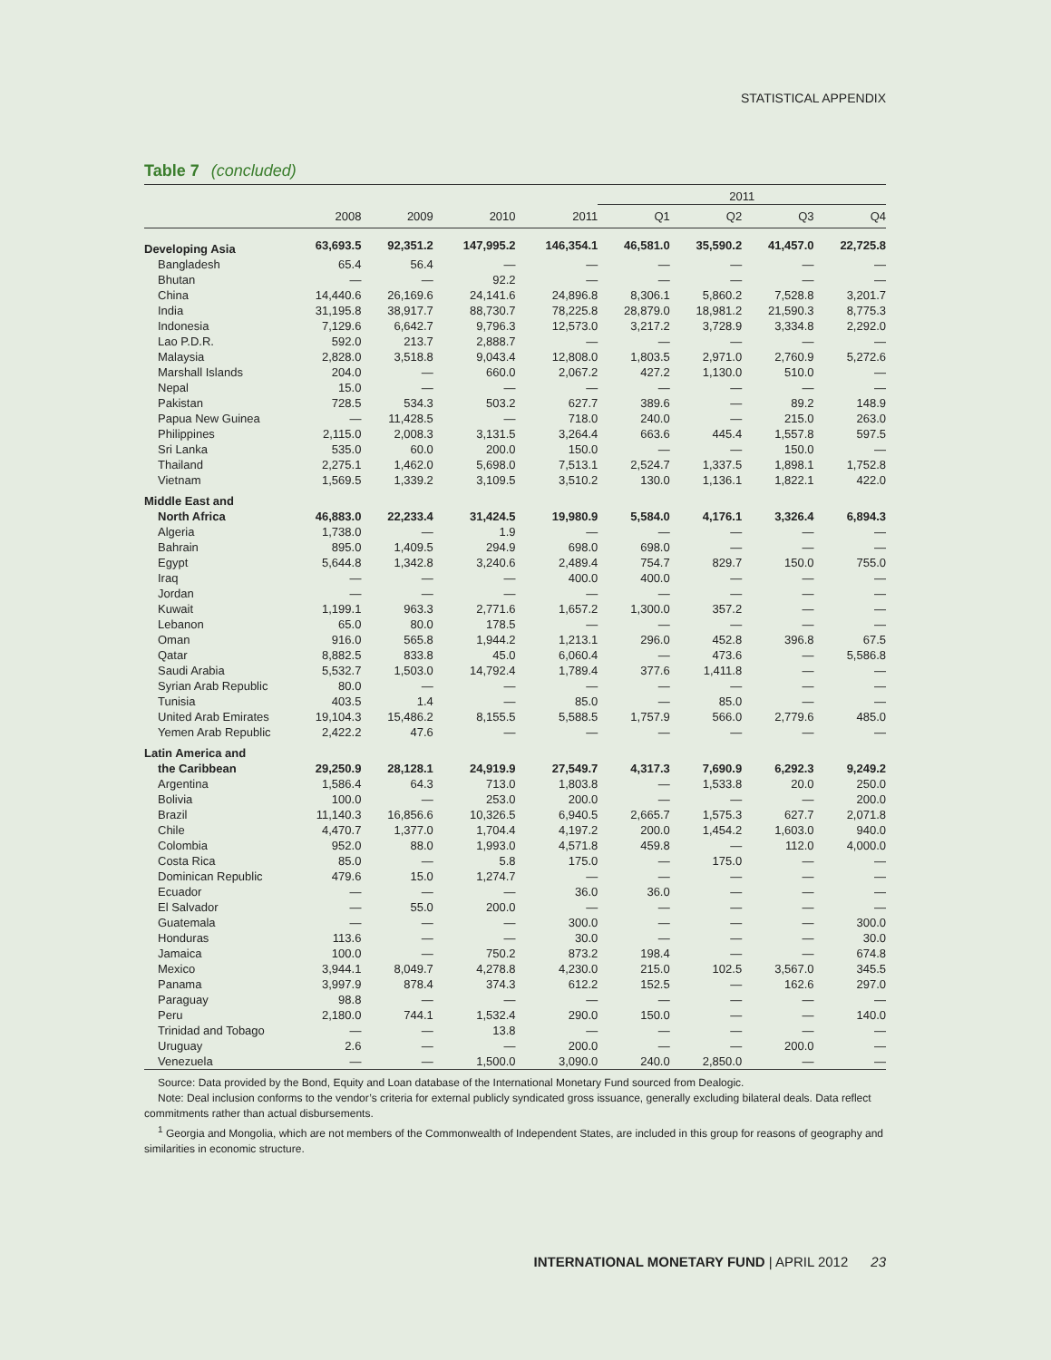STATISTICAL APPENDIX
Table 7 (concluded)
| | | | | | 2011 | | | |
| --- | --- | --- | --- | --- | --- | --- | --- | --- |
| | 2008 | 2009 | 2010 | 2011 | Q1 | Q2 | Q3 | Q4 |
| Developing Asia | 63,693.5 | 92,351.2 | 147,995.2 | 146,354.1 | 46,581.0 | 35,590.2 | 41,457.0 | 22,725.8 |
| Bangladesh | 65.4 | 56.4 | — | — | — | — | — | — |
| Bhutan | — | — | 92.2 | — | — | — | — | — |
| China | 14,440.6 | 26,169.6 | 24,141.6 | 24,896.8 | 8,306.1 | 5,860.2 | 7,528.8 | 3,201.7 |
| India | 31,195.8 | 38,917.7 | 88,730.7 | 78,225.8 | 28,879.0 | 18,981.2 | 21,590.3 | 8,775.3 |
| Indonesia | 7,129.6 | 6,642.7 | 9,796.3 | 12,573.0 | 3,217.2 | 3,728.9 | 3,334.8 | 2,292.0 |
| Lao P.D.R. | 592.0 | 213.7 | 2,888.7 | — | — | — | — | — |
| Malaysia | 2,828.0 | 3,518.8 | 9,043.4 | 12,808.0 | 1,803.5 | 2,971.0 | 2,760.9 | 5,272.6 |
| Marshall Islands | 204.0 | — | 660.0 | 2,067.2 | 427.2 | 1,130.0 | 510.0 | — |
| Nepal | 15.0 | — | — | — | — | — | — | — |
| Pakistan | 728.5 | 534.3 | 503.2 | 627.7 | 389.6 | — | 89.2 | 148.9 |
| Papua New Guinea | — | 11,428.5 | — | 718.0 | 240.0 | — | 215.0 | 263.0 |
| Philippines | 2,115.0 | 2,008.3 | 3,131.5 | 3,264.4 | 663.6 | 445.4 | 1,557.8 | 597.5 |
| Sri Lanka | 535.0 | 60.0 | 200.0 | 150.0 | — | — | 150.0 | — |
| Thailand | 2,275.1 | 1,462.0 | 5,698.0 | 7,513.1 | 2,524.7 | 1,337.5 | 1,898.1 | 1,752.8 |
| Vietnam | 1,569.5 | 1,339.2 | 3,109.5 | 3,510.2 | 130.0 | 1,136.1 | 1,822.1 | 422.0 |
| Middle East and | | | | | | | | |
| North Africa | 46,883.0 | 22,233.4 | 31,424.5 | 19,980.9 | 5,584.0 | 4,176.1 | 3,326.4 | 6,894.3 |
| Algeria | 1,738.0 | — | 1.9 | — | — | — | — | — |
| Bahrain | 895.0 | 1,409.5 | 294.9 | 698.0 | 698.0 | — | — | — |
| Egypt | 5,644.8 | 1,342.8 | 3,240.6 | 2,489.4 | 754.7 | 829.7 | 150.0 | 755.0 |
| Iraq | — | — | — | 400.0 | 400.0 | — | — | — |
| Jordan | — | — | — | — | — | — | — | — |
| Kuwait | 1,199.1 | 963.3 | 2,771.6 | 1,657.2 | 1,300.0 | 357.2 | — | — |
| Lebanon | 65.0 | 80.0 | 178.5 | — | — | — | — | — |
| Oman | 916.0 | 565.8 | 1,944.2 | 1,213.1 | 296.0 | 452.8 | 396.8 | 67.5 |
| Qatar | 8,882.5 | 833.8 | 45.0 | 6,060.4 | — | 473.6 | — | 5,586.8 |
| Saudi Arabia | 5,532.7 | 1,503.0 | 14,792.4 | 1,789.4 | 377.6 | 1,411.8 | — | — |
| Syrian Arab Republic | 80.0 | — | — | — | — | — | — | — |
| Tunisia | 403.5 | 1.4 | — | 85.0 | — | 85.0 | — | — |
| United Arab Emirates | 19,104.3 | 15,486.2 | 8,155.5 | 5,588.5 | 1,757.9 | 566.0 | 2,779.6 | 485.0 |
| Yemen Arab Republic | 2,422.2 | 47.6 | — | — | — | — | — | — |
| Latin America and | | | | | | | | |
| the Caribbean | 29,250.9 | 28,128.1 | 24,919.9 | 27,549.7 | 4,317.3 | 7,690.9 | 6,292.3 | 9,249.2 |
| Argentina | 1,586.4 | 64.3 | 713.0 | 1,803.8 | — | 1,533.8 | 20.0 | 250.0 |
| Bolivia | 100.0 | — | 253.0 | 200.0 | — | — | — | 200.0 |
| Brazil | 11,140.3 | 16,856.6 | 10,326.5 | 6,940.5 | 2,665.7 | 1,575.3 | 627.7 | 2,071.8 |
| Chile | 4,470.7 | 1,377.0 | 1,704.4 | 4,197.2 | 200.0 | 1,454.2 | 1,603.0 | 940.0 |
| Colombia | 952.0 | 88.0 | 1,993.0 | 4,571.8 | 459.8 | — | 112.0 | 4,000.0 |
| Costa Rica | 85.0 | — | 5.8 | 175.0 | — | 175.0 | — | — |
| Dominican Republic | 479.6 | 15.0 | 1,274.7 | — | — | — | — | — |
| Ecuador | — | — | — | 36.0 | 36.0 | — | — | — |
| El Salvador | — | 55.0 | 200.0 | — | — | — | — | — |
| Guatemala | — | — | — | 300.0 | — | — | — | 300.0 |
| Honduras | 113.6 | — | — | 30.0 | — | — | — | 30.0 |
| Jamaica | 100.0 | — | 750.2 | 873.2 | 198.4 | — | — | 674.8 |
| Mexico | 3,944.1 | 8,049.7 | 4,278.8 | 4,230.0 | 215.0 | 102.5 | 3,567.0 | 345.5 |
| Panama | 3,997.9 | 878.4 | 374.3 | 612.2 | 152.5 | — | 162.6 | 297.0 |
| Paraguay | 98.8 | — | — | — | — | — | — | — |
| Peru | 2,180.0 | 744.1 | 1,532.4 | 290.0 | 150.0 | — | — | 140.0 |
| Trinidad and Tobago | — | — | 13.8 | — | — | — | — | — |
| Uruguay | 2.6 | — | — | 200.0 | — | — | 200.0 | — |
| Venezuela | — | — | 1,500.0 | 3,090.0 | 240.0 | 2,850.0 | — | — |
Source: Data provided by the Bond, Equity and Loan database of the International Monetary Fund sourced from Dealogic.
Note: Deal inclusion conforms to the vendor’s criteria for external publicly syndicated gross issuance, generally excluding bilateral deals. Data reflect commitments rather than actual disbursements.
<sup>1</sup> Georgia and Mongolia, which are not members of the Commonwealth of Independent States, are included in this group for reasons of geography and similarities in economic structure.
INTERNATIONAL MONETARY FUND | APRIL 2012 23